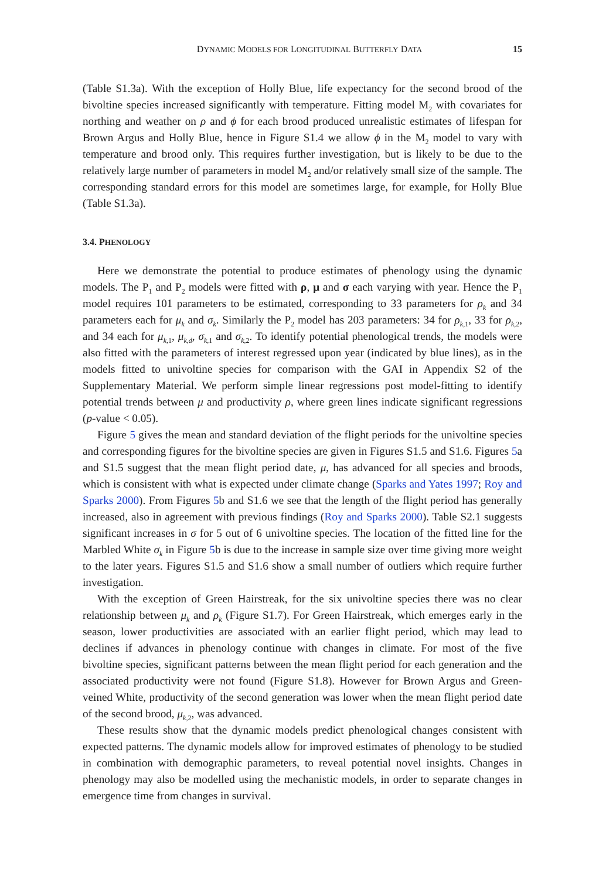DYNAMIC MODELS FOR LONGITUDINAL BUTTERFLY DATA 15
(Table S1.3a). With the exception of Holly Blue, life expectancy for the second brood of the bivoltine species increased significantly with temperature. Fitting model M<sub>2</sub> with covariates for northing and weather on ρ and ϕ for each brood produced unrealistic estimates of lifespan for Brown Argus and Holly Blue, hence in Figure S1.4 we allow ϕ in the M<sub>2</sub> model to vary with temperature and brood only. This requires further investigation, but is likely to be due to the relatively large number of parameters in model M<sub>2</sub> and/or relatively small size of the sample. The corresponding standard errors for this model are sometimes large, for example, for Holly Blue (Table S1.3a).
3.4. PHENOLOGY
Here we demonstrate the potential to produce estimates of phenology using the dynamic models. The P<sub>1</sub> and P<sub>2</sub> models were fitted with ρ, μ and σ each varying with year. Hence the P<sub>1</sub> model requires 101 parameters to be estimated, corresponding to 33 parameters for ρ<sub>k</sub> and 34 parameters each for μ<sub>k</sub> and σ<sub>k</sub>. Similarly the P<sub>2</sub> model has 203 parameters: 34 for ρ<sub>k,</sub><sub>1</sub>, 33 for ρ<sub>k,</sub><sub>2</sub>, and 34 each for μ<sub>k,</sub><sub>1</sub>, μ<sub>k,d</sub>, σ<sub>k,</sub><sub>1</sub> and σ<sub>k,</sub><sub>2</sub>. To identify potential phenological trends, the models were also fitted with the parameters of interest regressed upon year (indicated by blue lines), as in the models fitted to univoltine species for comparison with the GAI in Appendix S2 of the Supplementary Material. We perform simple linear regressions post model-fitting to identify potential trends between μ and productivity ρ, where green lines indicate significant regressions (p-value < 0.05).
Figure 5 gives the mean and standard deviation of the flight periods for the univoltine species and corresponding figures for the bivoltine species are given in Figures S1.5 and S1.6. Figures 5a and S1.5 suggest that the mean flight period date, μ, has advanced for all species and broods, which is consistent with what is expected under climate change (Sparks and Yates 1997; Roy and Sparks 2000). From Figures 5b and S1.6 we see that the length of the flight period has generally increased, also in agreement with previous findings (Roy and Sparks 2000). Table S2.1 suggests significant increases in σ for 5 out of 6 univoltine species. The location of the fitted line for the Marbled White σ<sub>k</sub> in Figure 5b is due to the increase in sample size over time giving more weight to the later years. Figures S1.5 and S1.6 show a small number of outliers which require further investigation.
With the exception of Green Hairstreak, for the six univoltine species there was no clear relationship between μ<sub>k</sub> and ρ<sub>k</sub> (Figure S1.7). For Green Hairstreak, which emerges early in the season, lower productivities are associated with an earlier flight period, which may lead to declines if advances in phenology continue with changes in climate. For most of the five bivoltine species, significant patterns between the mean flight period for each generation and the associated productivity were not found (Figure S1.8). However for Brown Argus and Green-veined White, productivity of the second generation was lower when the mean flight period date of the second brood, μ<sub>k,</sub><sub>2</sub>, was advanced.
These results show that the dynamic models predict phenological changes consistent with expected patterns. The dynamic models allow for improved estimates of phenology to be studied in combination with demographic parameters, to reveal potential novel insights. Changes in phenology may also be modelled using the mechanistic models, in order to separate changes in emergence time from changes in survival.